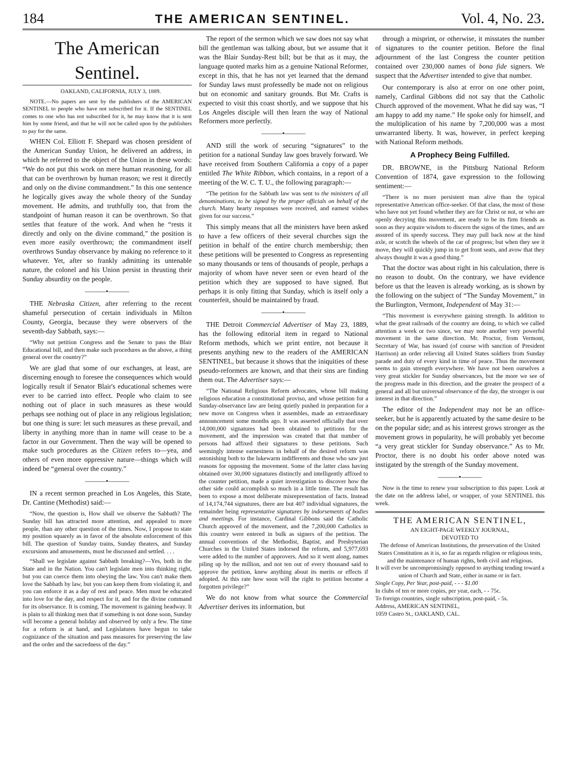184 THE AMERICAN SENTINEL. Vol. 4, No. 23.
The American Sentinel.
OAKLAND, CALIFORNIA, JULY 3, 1889.
NOTE.—No papers are sent by the publishers of the AMERICAN SENTINEL to people who have not subscribed for it. If the SENTINEL comes to one who has not subscribed for it, he may know that it is sent him by some friend, and that he will not be called upon by the publishers to pay for the same.
WHEN Col. Elliott F. Shepard was chosen president of the American Sunday Union, he delivered an address, in which he referred to the object of the Union in these words: “We do not put this work on mere human reasoning, for all that can be overthrown by human reason; we rest it directly and only on the divine commandment.” In this one sentence he logically gives away the whole theory of the Sunday movement. He admits, and truthfully too, that from the standpoint of human reason it can be overthrown. So that settles that feature of the work. And when he “rests it directly and only on the divine command,” the position is even more easily overthrown; the commandment itself overthrows Sunday observance by making no reference to it whatever. Yet, after so frankly admitting its untenable nature, the colonel and his Union persist in thrusting their Sunday absurdity on the people.
———•———
THE Nebraska Citizen, after referring to the recent shameful persecution of certain individuals in Milton County, Georgia, because they were observers of the seventh-day Sabbath, says:—
“Why not petition Congress and the Senate to pass the Blair Educational bill, and then make such procedures as the above, a thing general over the country?”
We are glad that some of our exchanges, at least, are discerning enough to foresee the consequences which would logically result if Senator Blair's educational schemes were ever to be carried into effect. People who claim to see nothing out of place in such measures as these would perhaps see nothing out of place in any religious legislation; but one thing is sure: let such measures as these prevail, and liberty in anything more than in name will cease to be a factor in our Government. Then the way will be opened to make such procedures as the Citizen refers to—yea, and others of even more oppressive nature—things which will indeed be “general over the country.”
———•———
IN a recent sermon preached in Los Angeles, this State, Dr. Cantine (Methodist) said:—
“Now, the question is, How shall we observe the Sabbath? The Sunday bill has attracted more attention, and appealed to more people, than any other question of the times. Now, I propose to state my position squarely as in favor of the absolute enforcement of this bill. The question of Sunday trains, Sunday theaters, and Sunday excursions and amusements, must be discussed and settled. . . .
“Shall we legislate against Sabbath breaking?—Yes, both in the State and in the Nation. You can't legislate men into thinking right, but you can coerce them into obeying the law. You can't make them love the Sabbath by law, but you can keep them from violating it, and you can enforce it as a day of rest and peace. Men must be educated into love for the day, and respect for it, and for the divine command for its observance. It is coming. The movement is gaining headway. It is plain to all thinking men that if something is not done soon, Sunday will become a general holiday and observed by only a few. The time for a reform is at hand, and Legislatures have begun to take cognizance of the situation and pass measures for preserving the law and the order and the sacredness of the day.”
The report of the sermon which we saw does not say what bill the gentleman was talking about, but we assume that it was the Blair Sunday-Rest bill; but be that as it may, the language quoted marks him as a genuine National Reformer, except in this, that he has not yet learned that the demand for Sunday laws must professedly be made not on religious but on economic and sanitary grounds. But Mr. Crafts is expected to visit this coast shortly, and we suppose that his Los Angeles disciple will then learn the way of National Reformers more perfectly.
———•———
AND still the work of securing “signatures” to the petition for a national Sunday law goes bravely forward. We have received from Southern California a copy of a paper entitled The White Ribbon, which contains, in a report of a meeting of the W. C. T. U., the following paragraph:—
“The petition for the Sabbath law was sent to the ministers of all denominations, to be signed by the proper officials on behalf of the church. Many hearty responses were received, and earnest wishes given for our success.”
This simply means that all the ministers have been asked to have a few officers of their several churches sign the petition in behalf of the entire church membership; then these petitions will be presented to Congress as representing so many thousands or tens of thousands of people, perhaps a majority of whom have never seen or even heard of the petition which they are supposed to have signed. But perhaps it is only fitting that Sunday, which is itself only a counterfeit, should be maintained by fraud.
———•———
THE Detroit Commercial Advertiser of May 23, 1889, has the following editorial item in regard to National Reform methods, which we print entire, not because it presents anything new to the readers of the AMERICAN SENTINEL, but because it shows that the iniquities of these pseudo-reformers are known, and that their sins are finding them out. The Advertiser says:—
“The National Religious Reform advocates, whose bill making religious education a constitutional proviso, and whose petition for a Sunday-observance law are being quietly pushed in preparation for a new move on Congress when it assembles, made an extraordinary announcement some months ago. It was asserted officially that over 14,000,000 signatures had been obtained to petitions for the movement, and the impression was created that that number of persons had affixed their signatures to these petitions. Such seemingly intense earnestness in behalf of the desired reform was astonishing both to the lukewarm indifferents and those who saw just reasons for opposing the movement. Some of the latter class having obtained over 30,000 signatures distinctly and intelligently affixed to the counter petition, made a quiet investigation to discover how the other side could accomplish so much in a little time. The result has been to expose a most deliberate misrepresentation of facts. Instead of 14,174,744 signatures, there are but 407 individual signatures, the remainder being representative signatures by indorsements of bodies and meetings. For instance, Cardinal Gibbons said the Catholic Church approved of the movement, and the 7,200,000 Catholics in this country were entered in bulk as signers of the petition. The annual conventions of the Methodist, Baptist, and Presbyterian Churches in the United States indorsed the reform, and 5,977,693 were added to the number of approvers. And so it went along, names piling up by the million, and not ten out of every thousand said to approve the petition, knew anything about its merits or effects if adopted. At this rate how soon will the right to petition become a forgotten privilege?”
We do not know from what source the Commercial Advertiser derives its information, but
through a misprint, or otherwise, it misstates the number of signatures to the counter petition. Before the final adjournment of the last Congress the counter petition contained over 230,000 names of bona fide signers. We suspect that the Advertiser intended to give that number.
Our contemporary is also at error on one other point, namely, Cardinal Gibbons did not say that the Catholic Church approved of the movement. What he did say was, “I am happy to add my name.” He spoke only for himself, and the multiplication of his name by 7,200,000 was a most unwarranted liberty. It was, however, in perfect keeping with National Reform methods.
A Prophecy Being Fulfilled.
DR. BROWNE, in the Pittsburg National Reform Convention of 1874, gave expression to the following sentiment:—
“There is no more persistent man alive than the typical representative American office-seeker. Of that class, the most of those who have not yet found whether they are for Christ or not, or who are openly decrying this movement, are ready to be its firm friends as soon as they acquire wisdom to discern the signs of the times, and are assured of its speedy success. They may pull back now at the hind axle, or scotch the wheels of the car of progress; but when they see it move, they will quickly jump in to get front seats, and avow that they always thought it was a good thing.”
That the doctor was about right in his calculation, there is no reason to doubt. On the contrary, we have evidence before us that the leaven is already working, as is shown by the following on the subject of “The Sunday Movement,” in the Burlington, Vermont, Independent of May 31:—
“This movement is everywhere gaining strength. In addition to what the great railroads of the country are doing, to which we called attention a week or two since, we may note another very powerful movement in the same direction. Mr. Proctor, from Vermont, Secretary of War, has issued (of course with sanction of President Harrison) an order relieving all United States soldiers from Sunday parade and duty of every kind in time of peace. Thus the movement seems to gain strength everywhere. We have not been ourselves a very great stickler for Sunday observances, but the more we see of the progress made in this direction, and the greater the prospect of a general and all but universal observance of the day, the stronger is our interest in that direction.”
The editor of the Independent may not be an office-seeker, but he is apparently actuated by the same desire to be on the popular side; and as his interest grows stronger as the movement grows in popularity, he will probably yet become “a very great stickler for Sunday observance.” As to Mr. Proctor, there is no doubt his order above noted was instigated by the strength of the Sunday movement.
———•———
Now is the time to renew your subscription to this paper. Look at the date on the address label, or wrapper, of your SENTINEL this week.
THE AMERICAN SENTINEL,
AN EIGHT-PAGE WEEKLY JOURNAL,
DEVOTED TO
The defense of American Institutions, the preservation of the United States Constitution as it is, so far as regards religion or religious tests, and the maintenance of human rights, both civil and religious.
It will ever be uncompromisingly opposed to anything tending toward a union of Church and State, either in name or in fact.
Single Copy, Per Year, post-paid, - - - $1.00
In clubs of ten or more copies, per year, each, - - 75c.
To foreign countries, single subscription, post-paid, - 5s.
Address, AMERICAN SENTINEL,
1059 Castro St., OAKLAND, CAL.